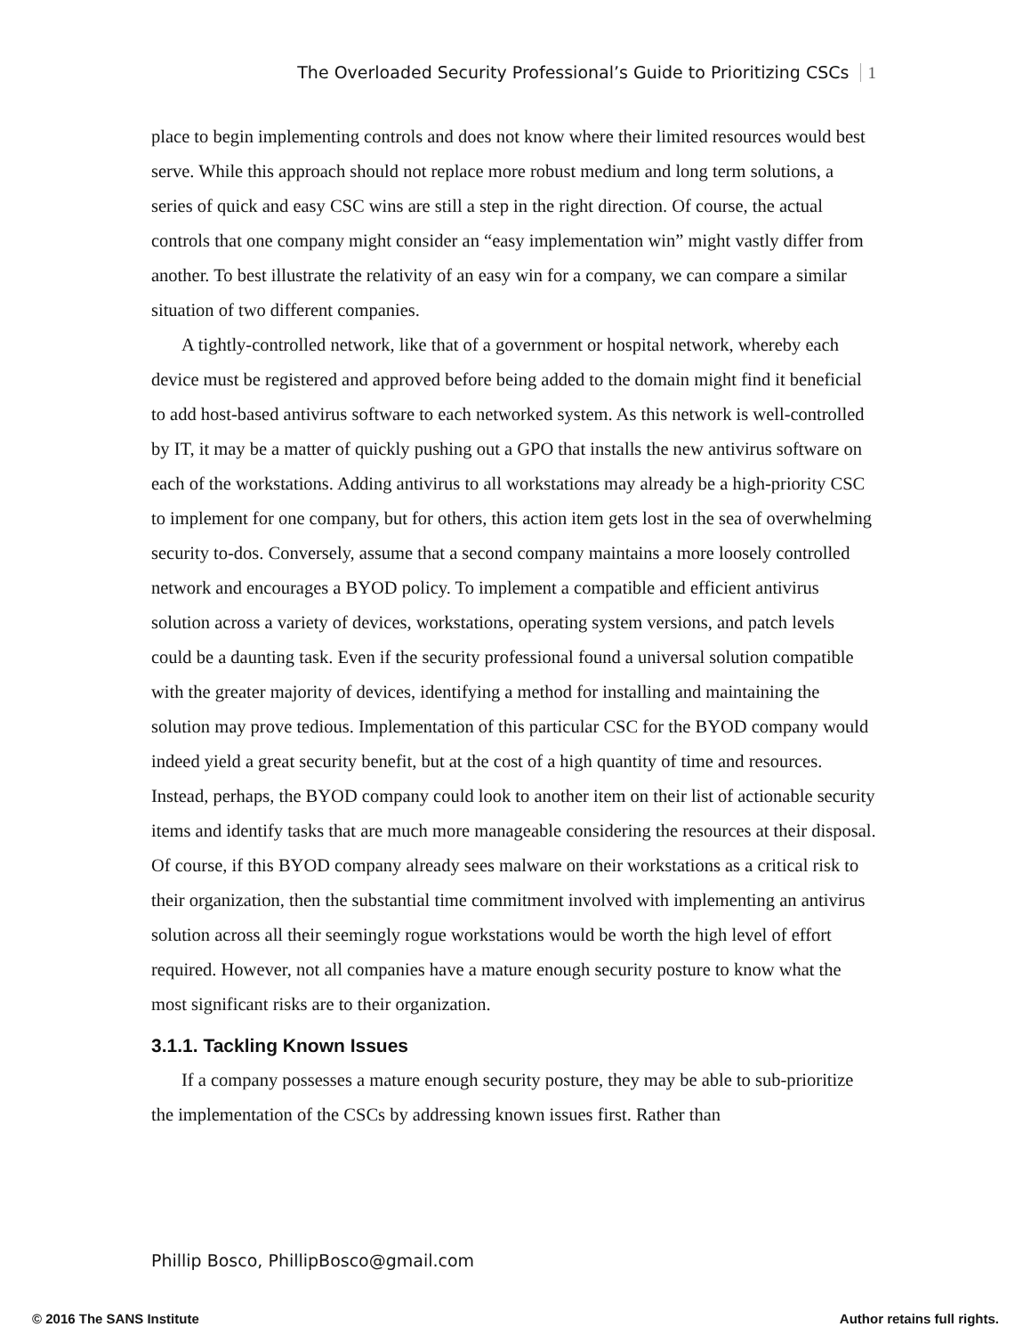The Overloaded Security Professional’s Guide to Prioritizing CSCs 1
place to begin implementing controls and does not know where their limited resources would best serve. While this approach should not replace more robust medium and long term solutions, a series of quick and easy CSC wins are still a step in the right direction. Of course, the actual controls that one company might consider an “easy implementation win” might vastly differ from another. To best illustrate the relativity of an easy win for a company, we can compare a similar situation of two different companies.
A tightly-controlled network, like that of a government or hospital network, whereby each device must be registered and approved before being added to the domain might find it beneficial to add host-based antivirus software to each networked system. As this network is well-controlled by IT, it may be a matter of quickly pushing out a GPO that installs the new antivirus software on each of the workstations. Adding antivirus to all workstations may already be a high-priority CSC to implement for one company, but for others, this action item gets lost in the sea of overwhelming security to-dos. Conversely, assume that a second company maintains a more loosely controlled network and encourages a BYOD policy. To implement a compatible and efficient antivirus solution across a variety of devices, workstations, operating system versions, and patch levels could be a daunting task. Even if the security professional found a universal solution compatible with the greater majority of devices, identifying a method for installing and maintaining the solution may prove tedious. Implementation of this particular CSC for the BYOD company would indeed yield a great security benefit, but at the cost of a high quantity of time and resources. Instead, perhaps, the BYOD company could look to another item on their list of actionable security items and identify tasks that are much more manageable considering the resources at their disposal. Of course, if this BYOD company already sees malware on their workstations as a critical risk to their organization, then the substantial time commitment involved with implementing an antivirus solution across all their seemingly rogue workstations would be worth the high level of effort required. However, not all companies have a mature enough security posture to know what the most significant risks are to their organization.
3.1.1. Tackling Known Issues
If a company possesses a mature enough security posture, they may be able to sub-prioritize the implementation of the CSCs by addressing known issues first. Rather than
Phillip Bosco, PhillipBosco@gmail.com
© 2016 The SANS Institute Author retains full rights.